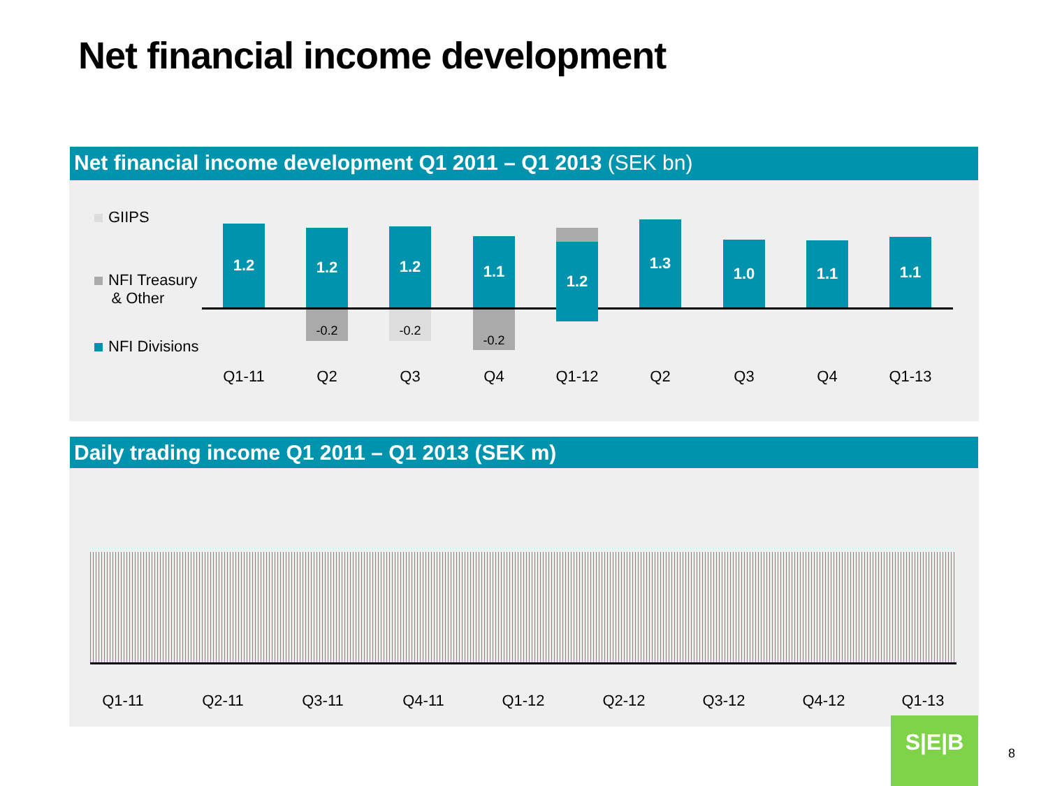Net financial income development
Net financial income development Q1 2011 – Q1 2013 (SEK bn)
GIIPS
NFI Treasury
& Other
NFI Divisions
1.2 1.2
-0.2
1.2
-0.2
1.1
-0.2
1.2 1.3
1.0 1.1 1.1
Q1-11 Q2 Q3 Q4 Q1-12 Q2 Q3 Q4 Q1-13
Daily trading income Q1 2011 – Q1 2013 (SEK m)
Q1-11 Q2-11 Q3-11 Q4-11 Q1-12 Q2-12 Q3-12 Q4-12 Q1-13
S|E|B
8